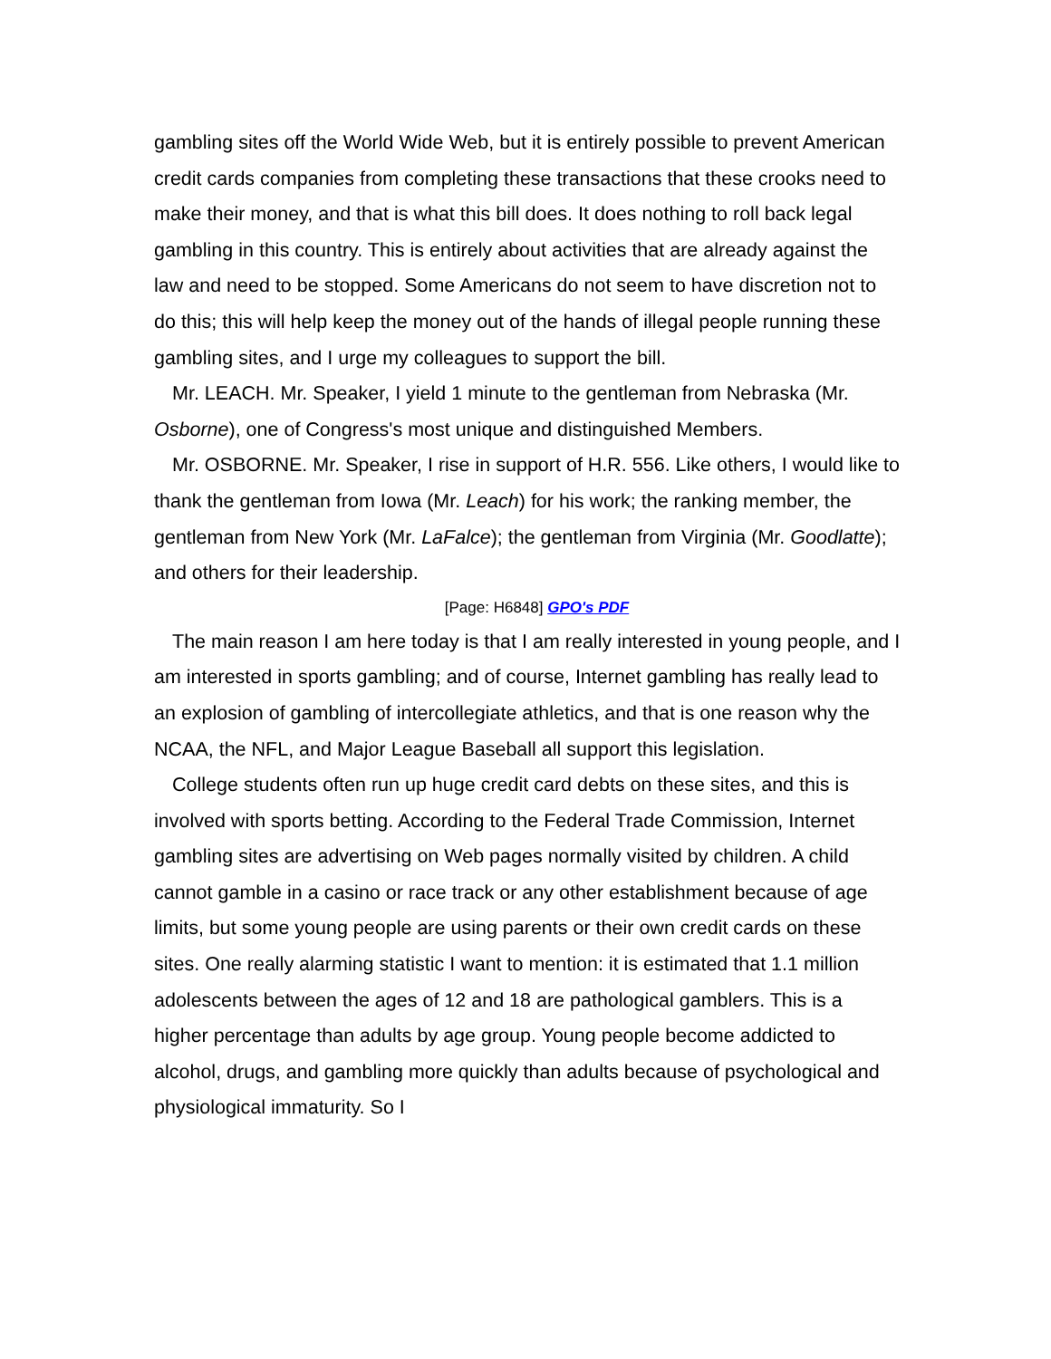gambling sites off the World Wide Web, but it is entirely possible to prevent American credit cards companies from completing these transactions that these crooks need to make their money, and that is what this bill does. It does nothing to roll back legal gambling in this country. This is entirely about activities that are already against the law and need to be stopped. Some Americans do not seem to have discretion not to do this; this will help keep the money out of the hands of illegal people running these gambling sites, and I urge my colleagues to support the bill.
Mr. LEACH. Mr. Speaker, I yield 1 minute to the gentleman from Nebraska (Mr. Osborne), one of Congress's most unique and distinguished Members.
Mr. OSBORNE. Mr. Speaker, I rise in support of H.R. 556. Like others, I would like to thank the gentleman from Iowa (Mr. Leach) for his work; the ranking member, the gentleman from New York (Mr. LaFalce); the gentleman from Virginia (Mr. Goodlatte); and others for their leadership.
[Page: H6848] GPO's PDF
The main reason I am here today is that I am really interested in young people, and I am interested in sports gambling; and of course, Internet gambling has really lead to an explosion of gambling of intercollegiate athletics, and that is one reason why the NCAA, the NFL, and Major League Baseball all support this legislation.
College students often run up huge credit card debts on these sites, and this is involved with sports betting. According to the Federal Trade Commission, Internet gambling sites are advertising on Web pages normally visited by children. A child cannot gamble in a casino or race track or any other establishment because of age limits, but some young people are using parents or their own credit cards on these sites. One really alarming statistic I want to mention: it is estimated that 1.1 million adolescents between the ages of 12 and 18 are pathological gamblers. This is a higher percentage than adults by age group. Young people become addicted to alcohol, drugs, and gambling more quickly than adults because of psychological and physiological immaturity. So I